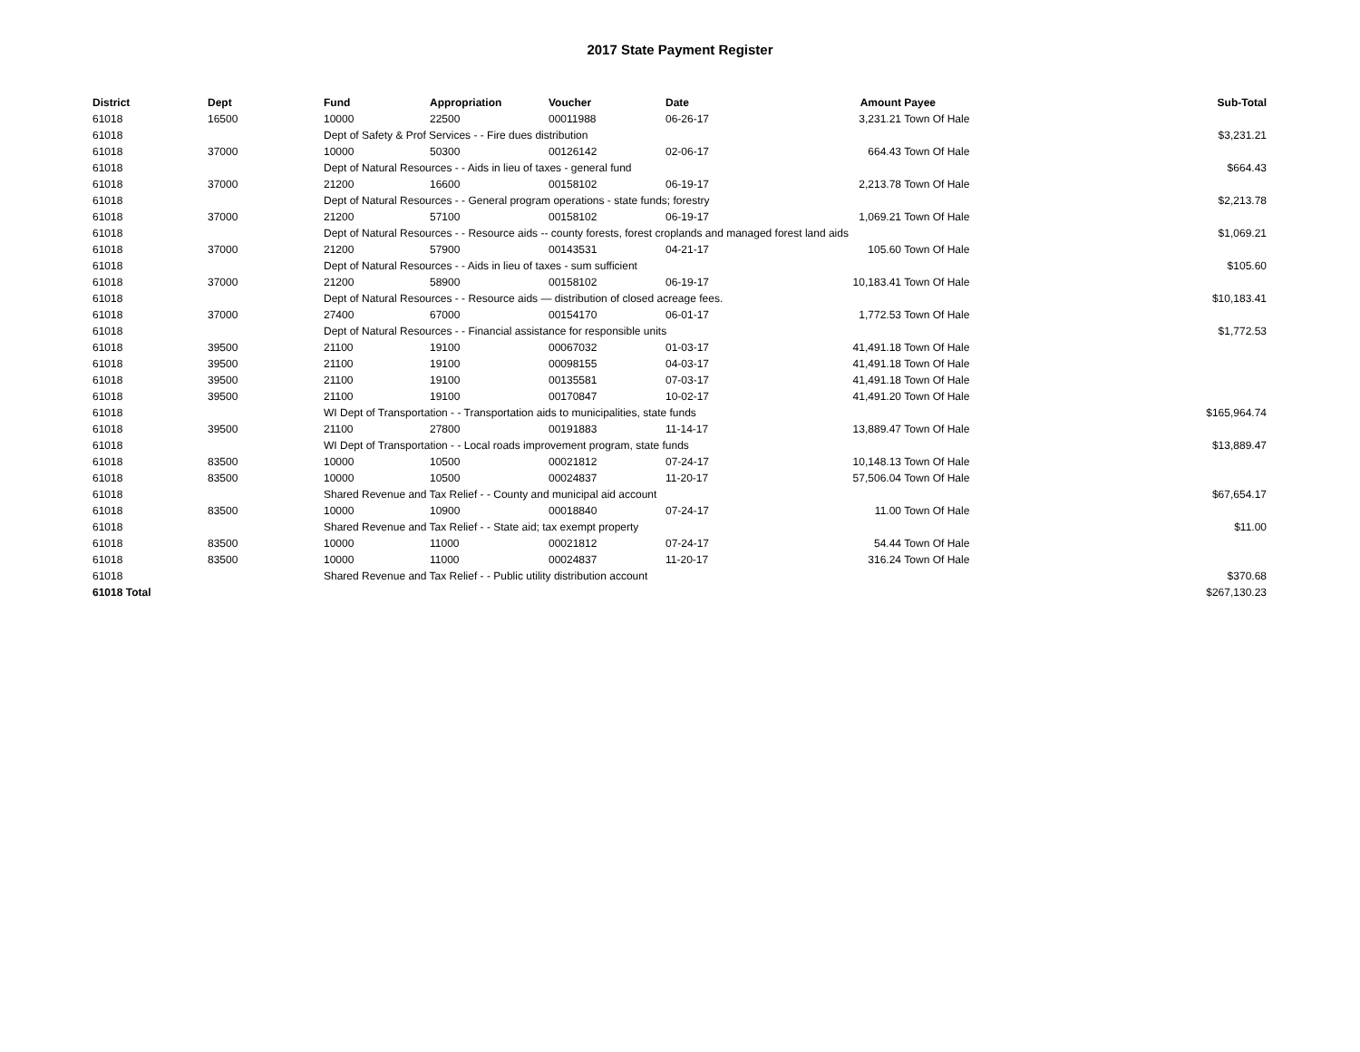2017 State Payment Register
| District | Dept | Fund | Appropriation | Voucher | Date | Amount | Payee | Sub-Total |
| --- | --- | --- | --- | --- | --- | --- | --- | --- |
| 61018 | 16500 | 10000 | 22500 | 00011988 | 06-26-17 | 3,231.21 | Town Of Hale | |
| 61018 | | Dept of Safety & Prof Services - - Fire dues distribution | | | | | | $3,231.21 |
| 61018 | 37000 | 10000 | 50300 | 00126142 | 02-06-17 | 664.43 | Town Of Hale | |
| 61018 | | Dept of Natural Resources - - Aids in lieu of taxes - general fund | | | | | | $664.43 |
| 61018 | 37000 | 21200 | 16600 | 00158102 | 06-19-17 | 2,213.78 | Town Of Hale | |
| 61018 | | Dept of Natural Resources - - General program operations - state funds; forestry | | | | | | $2,213.78 |
| 61018 | 37000 | 21200 | 57100 | 00158102 | 06-19-17 | 1,069.21 | Town Of Hale | |
| 61018 | | Dept of Natural Resources - - Resource aids -- county forests, forest croplands and managed forest land aids | | | | | | $1,069.21 |
| 61018 | 37000 | 21200 | 57900 | 00143531 | 04-21-17 | 105.60 | Town Of Hale | |
| 61018 | | Dept of Natural Resources - - Aids in lieu of taxes - sum sufficient | | | | | | $105.60 |
| 61018 | 37000 | 21200 | 58900 | 00158102 | 06-19-17 | 10,183.41 | Town Of Hale | |
| 61018 | | Dept of Natural Resources - - Resource aids — distribution of closed acreage fees. | | | | | | $10,183.41 |
| 61018 | 37000 | 27400 | 67000 | 00154170 | 06-01-17 | 1,772.53 | Town Of Hale | |
| 61018 | | Dept of Natural Resources - - Financial assistance for responsible units | | | | | | $1,772.53 |
| 61018 | 39500 | 21100 | 19100 | 00067032 | 01-03-17 | 41,491.18 | Town Of Hale | |
| 61018 | 39500 | 21100 | 19100 | 00098155 | 04-03-17 | 41,491.18 | Town Of Hale | |
| 61018 | 39500 | 21100 | 19100 | 00135581 | 07-03-17 | 41,491.18 | Town Of Hale | |
| 61018 | 39500 | 21100 | 19100 | 00170847 | 10-02-17 | 41,491.20 | Town Of Hale | |
| 61018 | | WI Dept of Transportation - - Transportation aids to municipalities, state funds | | | | | | $165,964.74 |
| 61018 | 39500 | 21100 | 27800 | 00191883 | 11-14-17 | 13,889.47 | Town Of Hale | |
| 61018 | | WI Dept of Transportation - - Local roads improvement program, state funds | | | | | | $13,889.47 |
| 61018 | 83500 | 10000 | 10500 | 00021812 | 07-24-17 | 10,148.13 | Town Of Hale | |
| 61018 | 83500 | 10000 | 10500 | 00024837 | 11-20-17 | 57,506.04 | Town Of Hale | |
| 61018 | | Shared Revenue and Tax Relief - - County and municipal aid account | | | | | | $67,654.17 |
| 61018 | 83500 | 10000 | 10900 | 00018840 | 07-24-17 | 11.00 | Town Of Hale | |
| 61018 | | Shared Revenue and Tax Relief - - State aid; tax exempt property | | | | | | $11.00 |
| 61018 | 83500 | 10000 | 11000 | 00021812 | 07-24-17 | 54.44 | Town Of Hale | |
| 61018 | 83500 | 10000 | 11000 | 00024837 | 11-20-17 | 316.24 | Town Of Hale | |
| 61018 | | Shared Revenue and Tax Relief - - Public utility distribution account | | | | | | $370.68 |
| 61018 Total | | | | | | | | $267,130.23 |